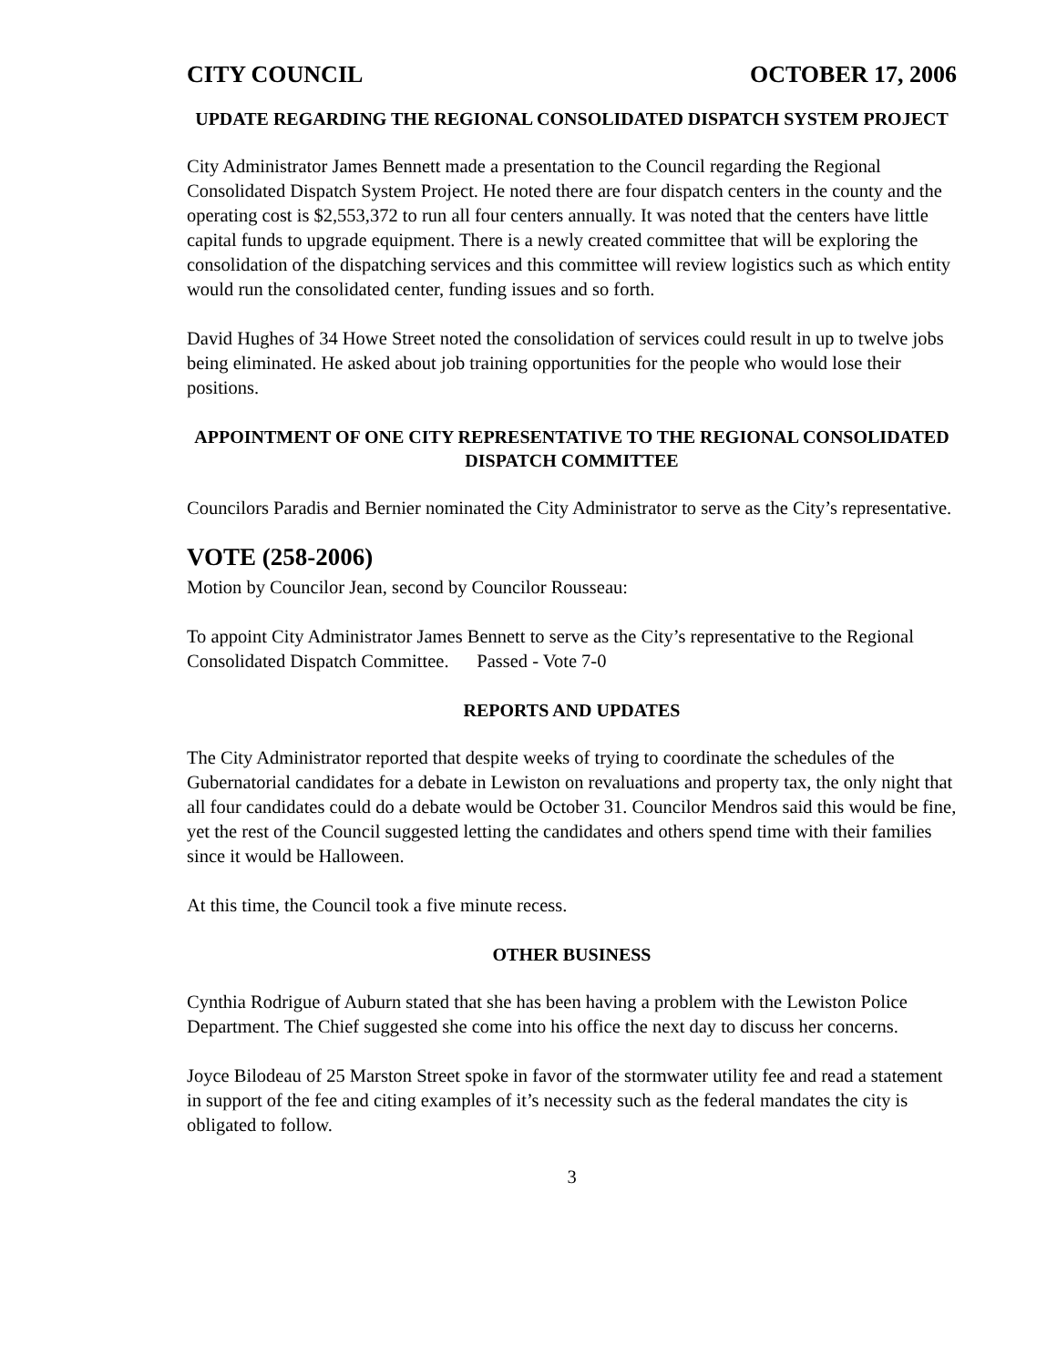CITY COUNCIL OCTOBER 17, 2006
UPDATE REGARDING THE REGIONAL CONSOLIDATED DISPATCH SYSTEM PROJECT
City Administrator James Bennett made a presentation to the Council regarding the Regional Consolidated Dispatch System Project. He noted there are four dispatch centers in the county and the operating cost is $2,553,372 to run all four centers annually. It was noted that the centers have little capital funds to upgrade equipment. There is a newly created committee that will be exploring the consolidation of the dispatching services and this committee will review logistics such as which entity would run the consolidated center, funding issues and so forth.
David Hughes of 34 Howe Street noted the consolidation of services could result in up to twelve jobs being eliminated. He asked about job training opportunities for the people who would lose their positions.
APPOINTMENT OF ONE CITY REPRESENTATIVE TO THE REGIONAL CONSOLIDATED DISPATCH COMMITTEE
Councilors Paradis and Bernier nominated the City Administrator to serve as the City’s representative.
VOTE (258-2006)
Motion by Councilor Jean, second by Councilor Rousseau:
To appoint City Administrator James Bennett to serve as the City’s representative to the Regional Consolidated Dispatch Committee. Passed - Vote 7-0
REPORTS AND UPDATES
The City Administrator reported that despite weeks of trying to coordinate the schedules of the Gubernatorial candidates for a debate in Lewiston on revaluations and property tax, the only night that all four candidates could do a debate would be October 31. Councilor Mendros said this would be fine, yet the rest of the Council suggested letting the candidates and others spend time with their families since it would be Halloween.
At this time, the Council took a five minute recess.
OTHER BUSINESS
Cynthia Rodrigue of Auburn stated that she has been having a problem with the Lewiston Police Department. The Chief suggested she come into his office the next day to discuss her concerns.
Joyce Bilodeau of 25 Marston Street spoke in favor of the stormwater utility fee and read a statement in support of the fee and citing examples of it’s necessity such as the federal mandates the city is obligated to follow.
3